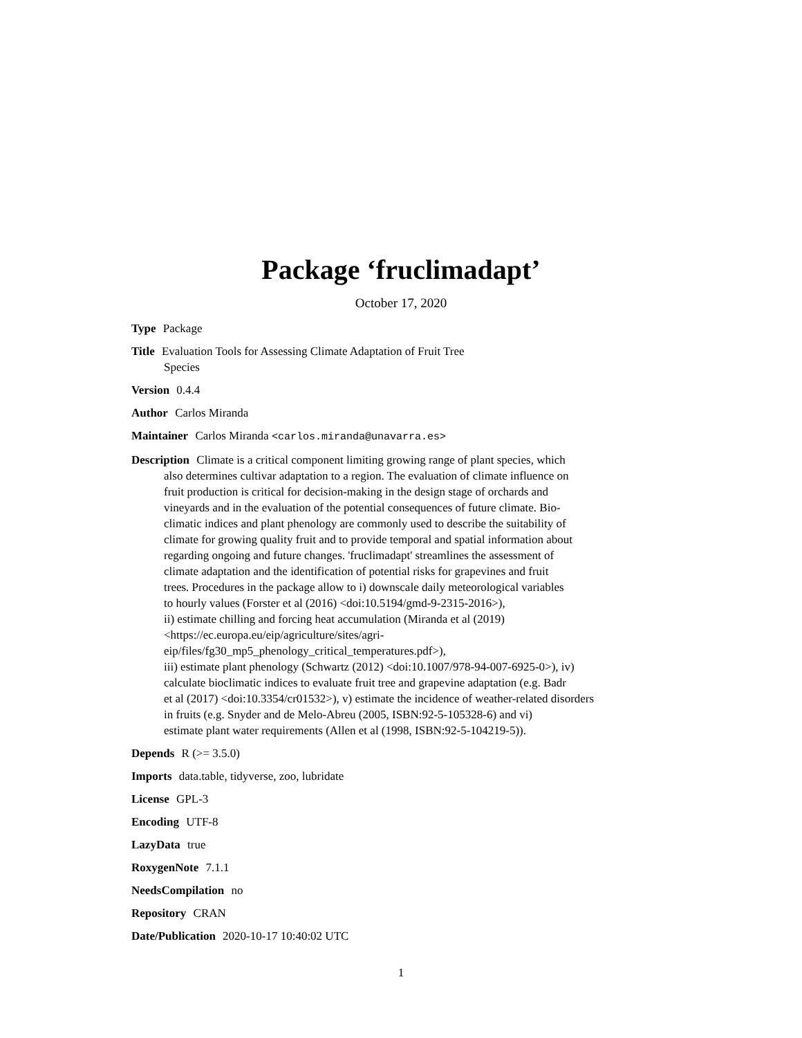Package ‘fruclimadapt’
October 17, 2020
Type Package
Title Evaluation Tools for Assessing Climate Adaptation of Fruit Tree
Species
Version 0.4.4
Author Carlos Miranda
Maintainer Carlos Miranda <carlos.miranda@unavarra.es>
Description Climate is a critical component limiting growing range of plant species, which
also determines cultivar adaptation to a region. The evaluation of climate influence on
fruit production is critical for decision-making in the design stage of orchards and
vineyards and in the evaluation of the potential consequences of future climate. Bio-
climatic indices and plant phenology are commonly used to describe the suitability of
climate for growing quality fruit and to provide temporal and spatial information about
regarding ongoing and future changes. 'fruclimadapt' streamlines the assessment of
climate adaptation and the identification of potential risks for grapevines and fruit
trees. Procedures in the package allow to i) downscale daily meteorological variables
to hourly values (Forster et al (2016) <doi:10.5194/gmd-9-2315-2016>),
ii) estimate chilling and forcing heat accumulation (Miranda et al (2019)
<https://ec.europa.eu/eip/agriculture/sites/agri-
eip/files/fg30_mp5_phenology_critical_temperatures.pdf>),
iii) estimate plant phenology (Schwartz (2012) <doi:10.1007/978-94-007-6925-0>), iv)
calculate bioclimatic indices to evaluate fruit tree and grapevine adaptation (e.g. Badr
et al (2017) <doi:10.3354/cr01532>), v) estimate the incidence of weather-related disorders
in fruits (e.g. Snyder and de Melo-Abreu (2005, ISBN:92-5-105328-6) and vi)
estimate plant water requirements (Allen et al (1998, ISBN:92-5-104219-5)).
Depends R (>= 3.5.0)
Imports data.table, tidyverse, zoo, lubridate
License GPL-3
Encoding UTF-8
LazyData true
RoxygenNote 7.1.1
NeedsCompilation no
Repository CRAN
Date/Publication 2020-10-17 10:40:02 UTC
1